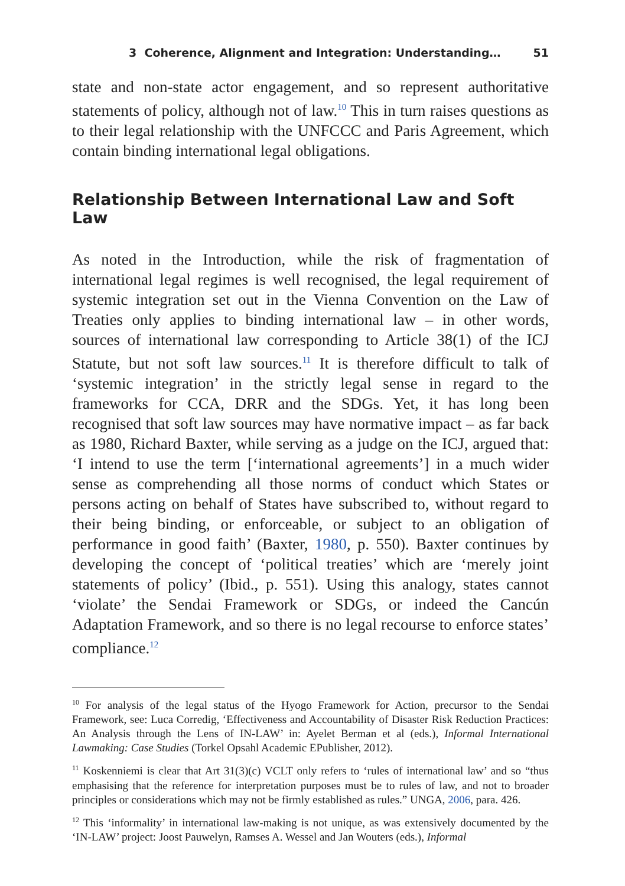3 Coherence, Alignment and Integration: Understanding… 51
state and non-state actor engagement, and so represent authoritative statements of policy, although not of law.<sup>10</sup> This in turn raises questions as to their legal relationship with the UNFCCC and Paris Agreement, which contain binding international legal obligations.
Relationship Between International Law and Soft Law
As noted in the Introduction, while the risk of fragmentation of international legal regimes is well recognised, the legal requirement of systemic integration set out in the Vienna Convention on the Law of Treaties only applies to binding international law – in other words, sources of international law corresponding to Article 38(1) of the ICJ Statute, but not soft law sources.<sup>11</sup> It is therefore difficult to talk of ‘systemic integration’ in the strictly legal sense in regard to the frameworks for CCA, DRR and the SDGs. Yet, it has long been recognised that soft law sources may have normative impact – as far back as 1980, Richard Baxter, while serving as a judge on the ICJ, argued that: ‘I intend to use the term [‘international agreements’] in a much wider sense as comprehending all those norms of conduct which States or persons acting on behalf of States have subscribed to, without regard to their being binding, or enforceable, or subject to an obligation of performance in good faith’ (Baxter, 1980, p. 550). Baxter continues by developing the concept of ‘political treaties’ which are ‘merely joint statements of policy’ (Ibid., p. 551). Using this analogy, states cannot ‘violate’ the Sendai Framework or SDGs, or indeed the Cancún Adaptation Framework, and so there is no legal recourse to enforce states’ compliance.<sup>12</sup>
<sup>10</sup> For analysis of the legal status of the Hyogo Framework for Action, precursor to the Sendai Framework, see: Luca Corredig, ‘Effectiveness and Accountability of Disaster Risk Reduction Practices: An Analysis through the Lens of IN-LAW’ in: Ayelet Berman et al (eds.), Informal International Lawmaking: Case Studies (Torkel Opsahl Academic EPublisher, 2012).
<sup>11</sup> Koskenniemi is clear that Art 31(3)(c) VCLT only refers to ‘rules of international law’ and so “thus emphasising that the reference for interpretation purposes must be to rules of law, and not to broader principles or considerations which may not be firmly established as rules.” UNGA, 2006, para. 426.
<sup>12</sup> This ‘informality’ in international law-making is not unique, as was extensively documented by the ‘IN-LAW’ project: Joost Pauwelyn, Ramses A. Wessel and Jan Wouters (eds.), Informal